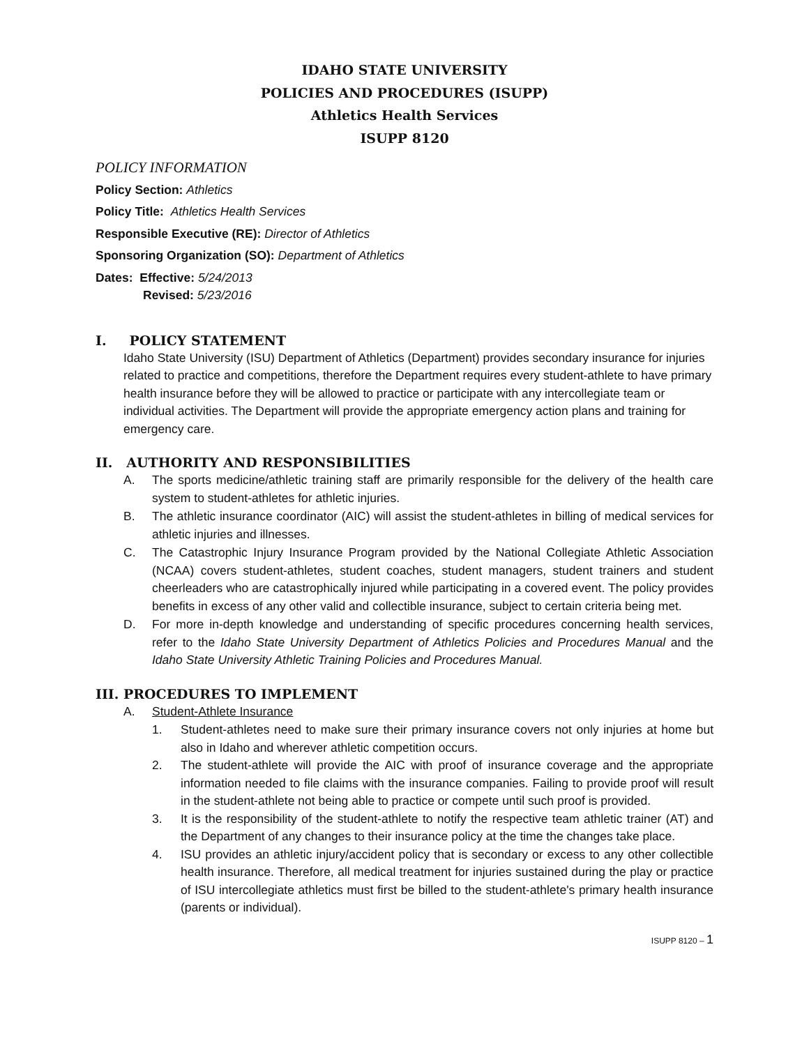IDAHO STATE UNIVERSITY
POLICIES AND PROCEDURES (ISUPP)
Athletics Health Services
ISUPP 8120
POLICY INFORMATION
Policy Section: Athletics
Policy Title: Athletics Health Services
Responsible Executive (RE): Director of Athletics
Sponsoring Organization (SO): Department of Athletics
Dates: Effective: 5/24/2013
Revised: 5/23/2016
I. POLICY STATEMENT
Idaho State University (ISU) Department of Athletics (Department) provides secondary insurance for injuries related to practice and competitions, therefore the Department requires every student-athlete to have primary health insurance before they will be allowed to practice or participate with any intercollegiate team or individual activities. The Department will provide the appropriate emergency action plans and training for emergency care.
II. AUTHORITY AND RESPONSIBILITIES
A. The sports medicine/athletic training staff are primarily responsible for the delivery of the health care system to student-athletes for athletic injuries.
B. The athletic insurance coordinator (AIC) will assist the student-athletes in billing of medical services for athletic injuries and illnesses.
C. The Catastrophic Injury Insurance Program provided by the National Collegiate Athletic Association (NCAA) covers student-athletes, student coaches, student managers, student trainers and student cheerleaders who are catastrophically injured while participating in a covered event. The policy provides benefits in excess of any other valid and collectible insurance, subject to certain criteria being met.
D. For more in-depth knowledge and understanding of specific procedures concerning health services, refer to the Idaho State University Department of Athletics Policies and Procedures Manual and the Idaho State University Athletic Training Policies and Procedures Manual.
III. PROCEDURES TO IMPLEMENT
A. Student-Athlete Insurance
1. Student-athletes need to make sure their primary insurance covers not only injuries at home but also in Idaho and wherever athletic competition occurs.
2. The student-athlete will provide the AIC with proof of insurance coverage and the appropriate information needed to file claims with the insurance companies. Failing to provide proof will result in the student-athlete not being able to practice or compete until such proof is provided.
3. It is the responsibility of the student-athlete to notify the respective team athletic trainer (AT) and the Department of any changes to their insurance policy at the time the changes take place.
4. ISU provides an athletic injury/accident policy that is secondary or excess to any other collectible health insurance. Therefore, all medical treatment for injuries sustained during the play or practice of ISU intercollegiate athletics must first be billed to the student-athlete's primary health insurance (parents or individual).
ISUPP 8120 – 1